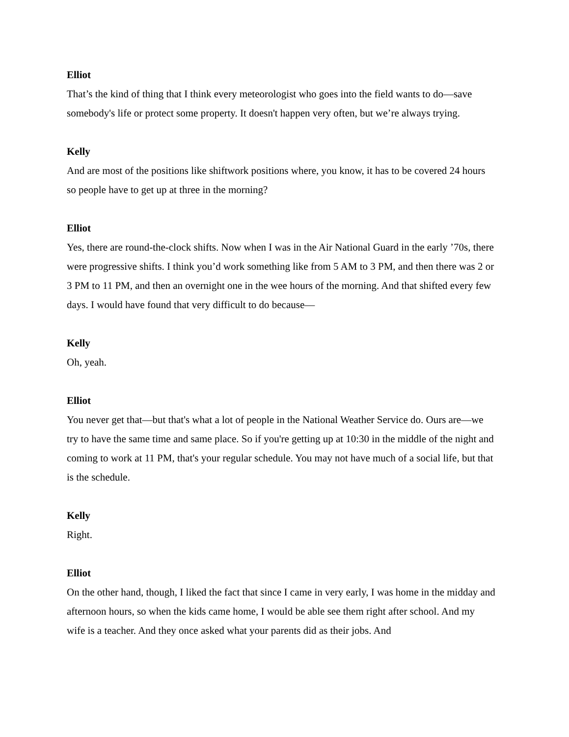Elliot
That’s the kind of thing that I think every meteorologist who goes into the field wants to do—save somebody's life or protect some property. It doesn't happen very often, but we’re always trying.
Kelly
And are most of the positions like shiftwork positions where, you know, it has to be covered 24 hours so people have to get up at three in the morning?
Elliot
Yes, there are round-the-clock shifts. Now when I was in the Air National Guard in the early ’70s, there were progressive shifts. I think you’d work something like from 5 AM to 3 PM, and then there was 2 or 3 PM to 11 PM, and then an overnight one in the wee hours of the morning. And that shifted every few days. I would have found that very difficult to do because—
Kelly
Oh, yeah.
Elliot
You never get that—but that's what a lot of people in the National Weather Service do. Ours are—we try to have the same time and same place. So if you're getting up at 10:30 in the middle of the night and coming to work at 11 PM, that's your regular schedule. You may not have much of a social life, but that is the schedule.
Kelly
Right.
Elliot
On the other hand, though, I liked the fact that since I came in very early, I was home in the midday and afternoon hours, so when the kids came home, I would be able see them right after school. And my wife is a teacher. And they once asked what your parents did as their jobs. And